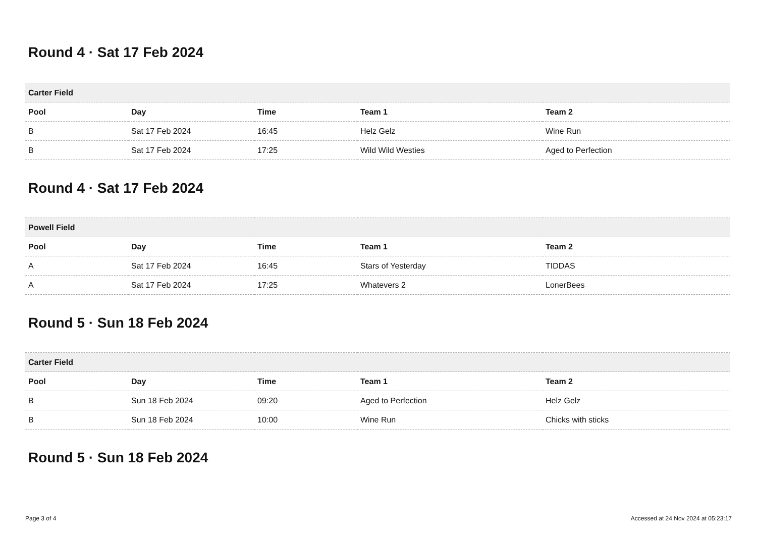Round 4 · Sat 17 Feb 2024
| Carter Field | | | | |
| --- | --- | --- | --- | --- |
| Pool | Day | Time | Team 1 | Team 2 |
| B | Sat 17 Feb 2024 | 16:45 | Helz Gelz | Wine Run |
| B | Sat 17 Feb 2024 | 17:25 | Wild Wild Westies | Aged to Perfection |
Round 4 · Sat 17 Feb 2024
| Powell Field | | | | |
| --- | --- | --- | --- | --- |
| Pool | Day | Time | Team 1 | Team 2 |
| A | Sat 17 Feb 2024 | 16:45 | Stars of Yesterday | TIDDAS |
| A | Sat 17 Feb 2024 | 17:25 | Whatevers 2 | LonerBees |
Round 5 · Sun 18 Feb 2024
| Carter Field | | | | |
| --- | --- | --- | --- | --- |
| Pool | Day | Time | Team 1 | Team 2 |
| B | Sun 18 Feb 2024 | 09:20 | Aged to Perfection | Helz Gelz |
| B | Sun 18 Feb 2024 | 10:00 | Wine Run | Chicks with sticks |
Round 5 · Sun 18 Feb 2024
Page 3 of 4 Accessed at 24 Nov 2024 at 05:23:17